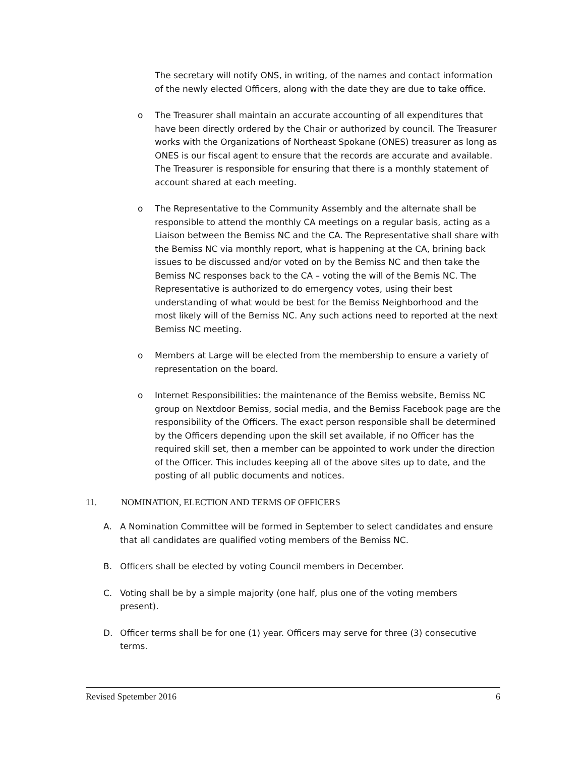The secretary will notify ONS, in writing, of the names and contact information of the newly elected Officers, along with the date they are due to take office.
o The Treasurer shall maintain an accurate accounting of all expenditures that have been directly ordered by the Chair or authorized by council. The Treasurer works with the Organizations of Northeast Spokane (ONES) treasurer as long as ONES is our fiscal agent to ensure that the records are accurate and available. The Treasurer is responsible for ensuring that there is a monthly statement of account shared at each meeting.
o The Representative to the Community Assembly and the alternate shall be responsible to attend the monthly CA meetings on a regular basis, acting as a Liaison between the Bemiss NC and the CA. The Representative shall share with the Bemiss NC via monthly report, what is happening at the CA, brining back issues to be discussed and/or voted on by the Bemiss NC and then take the Bemiss NC responses back to the CA – voting the will of the Bemis NC. The Representative is authorized to do emergency votes, using their best understanding of what would be best for the Bemiss Neighborhood and the most likely will of the Bemiss NC. Any such actions need to reported at the next Bemiss NC meeting.
o Members at Large will be elected from the membership to ensure a variety of representation on the board.
o Internet Responsibilities: the maintenance of the Bemiss website, Bemiss NC group on Nextdoor Bemiss, social media, and the Bemiss Facebook page are the responsibility of the Officers. The exact person responsible shall be determined by the Officers depending upon the skill set available, if no Officer has the required skill set, then a member can be appointed to work under the direction of the Officer. This includes keeping all of the above sites up to date, and the posting of all public documents and notices.
11. NOMINATION, ELECTION AND TERMS OF OFFICERS
A. A Nomination Committee will be formed in September to select candidates and ensure that all candidates are qualified voting members of the Bemiss NC.
B. Officers shall be elected by voting Council members in December.
C. Voting shall be by a simple majority (one half, plus one of the voting members present).
D. Officer terms shall be for one (1) year. Officers may serve for three (3) consecutive terms.
Revised Spetember 2016 6